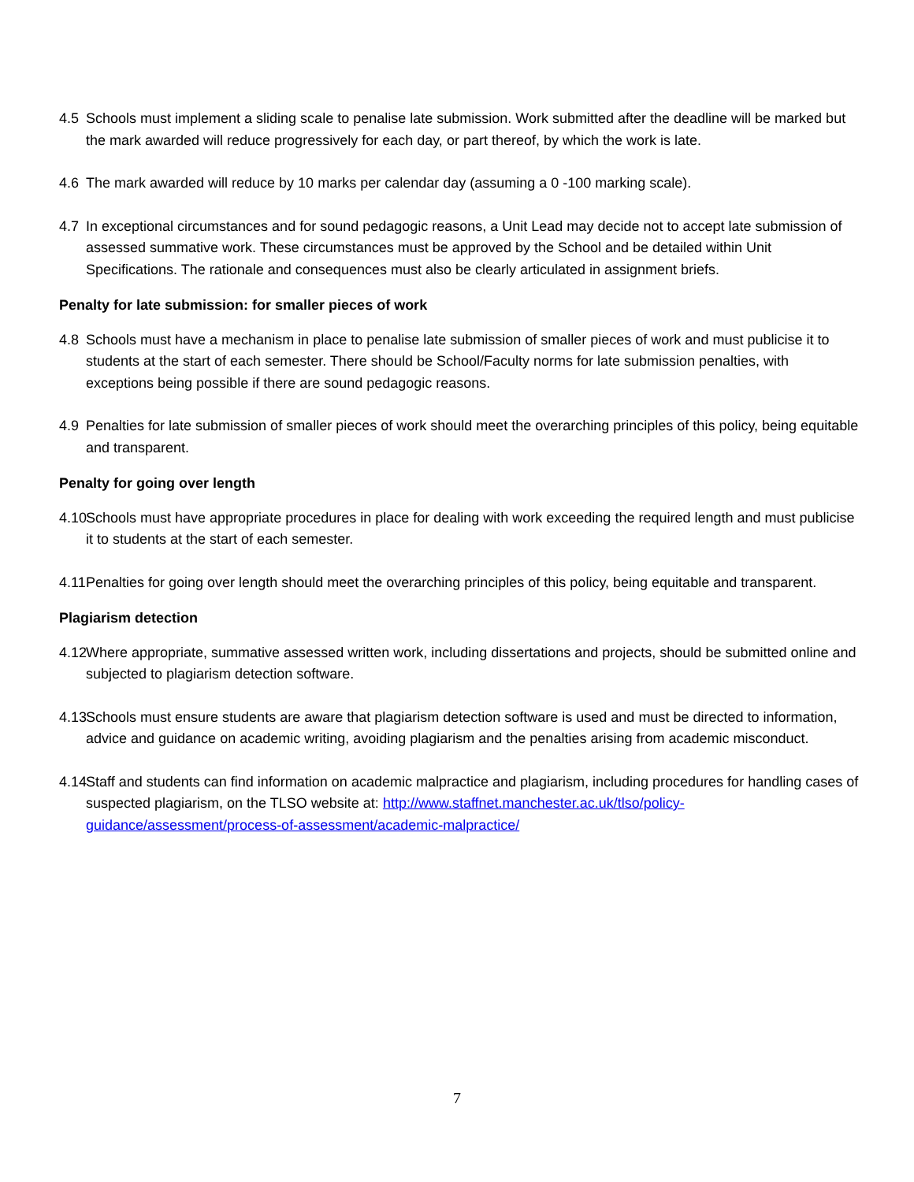4.5 Schools must implement a sliding scale to penalise late submission. Work submitted after the deadline will be marked but the mark awarded will reduce progressively for each day, or part thereof, by which the work is late.
4.6 The mark awarded will reduce by 10 marks per calendar day (assuming a 0 -100 marking scale).
4.7 In exceptional circumstances and for sound pedagogic reasons, a Unit Lead may decide not to accept late submission of assessed summative work. These circumstances must be approved by the School and be detailed within Unit Specifications. The rationale and consequences must also be clearly articulated in assignment briefs.
Penalty for late submission: for smaller pieces of work
4.8 Schools must have a mechanism in place to penalise late submission of smaller pieces of work and must publicise it to students at the start of each semester. There should be School/Faculty norms for late submission penalties, with exceptions being possible if there are sound pedagogic reasons.
4.9 Penalties for late submission of smaller pieces of work should meet the overarching principles of this policy, being equitable and transparent.
Penalty for going over length
4.10 Schools must have appropriate procedures in place for dealing with work exceeding the required length and must publicise it to students at the start of each semester.
4.11 Penalties for going over length should meet the overarching principles of this policy, being equitable and transparent.
Plagiarism detection
4.12 Where appropriate, summative assessed written work, including dissertations and projects, should be submitted online and subjected to plagiarism detection software.
4.13 Schools must ensure students are aware that plagiarism detection software is used and must be directed to information, advice and guidance on academic writing, avoiding plagiarism and the penalties arising from academic misconduct.
4.14 Staff and students can find information on academic malpractice and plagiarism, including procedures for handling cases of suspected plagiarism, on the TLSO website at: http://www.staffnet.manchester.ac.uk/tlso/policy-guidance/assessment/process-of-assessment/academic-malpractice/
7